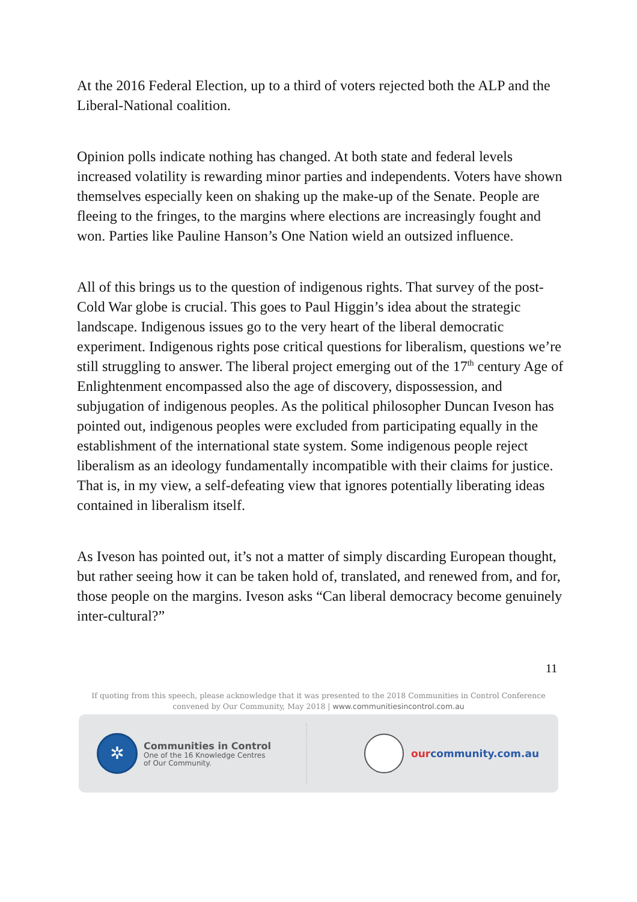At the 2016 Federal Election, up to a third of voters rejected both the ALP and the Liberal-National coalition.
Opinion polls indicate nothing has changed. At both state and federal levels increased volatility is rewarding minor parties and independents. Voters have shown themselves especially keen on shaking up the make-up of the Senate. People are fleeing to the fringes, to the margins where elections are increasingly fought and won. Parties like Pauline Hanson’s One Nation wield an outsized influence.
All of this brings us to the question of indigenous rights. That survey of the post-Cold War globe is crucial. This goes to Paul Higgin’s idea about the strategic landscape. Indigenous issues go to the very heart of the liberal democratic experiment. Indigenous rights pose critical questions for liberalism, questions we’re still struggling to answer. The liberal project emerging out of the 17<sup>th</sup> century Age of Enlightenment encompassed also the age of discovery, dispossession, and subjugation of indigenous peoples. As the political philosopher Duncan Iveson has pointed out, indigenous peoples were excluded from participating equally in the establishment of the international state system. Some indigenous people reject liberalism as an ideology fundamentally incompatible with their claims for justice. That is, in my view, a self-defeating view that ignores potentially liberating ideas contained in liberalism itself.
As Iveson has pointed out, it’s not a matter of simply discarding European thought, but rather seeing how it can be taken hold of, translated, and renewed from, and for, those people on the margins. Iveson asks “Can liberal democracy become genuinely inter-cultural?”
11
If quoting from this speech, please acknowledge that it was presented to the 2018 Communities in Control Conference convened by Our Community, May 2018 | www.communitiesincontrol.com.au
✲
Communities in Control
One of the 16 Knowledge Centres
of Our Community.
ourcommunity.com.au